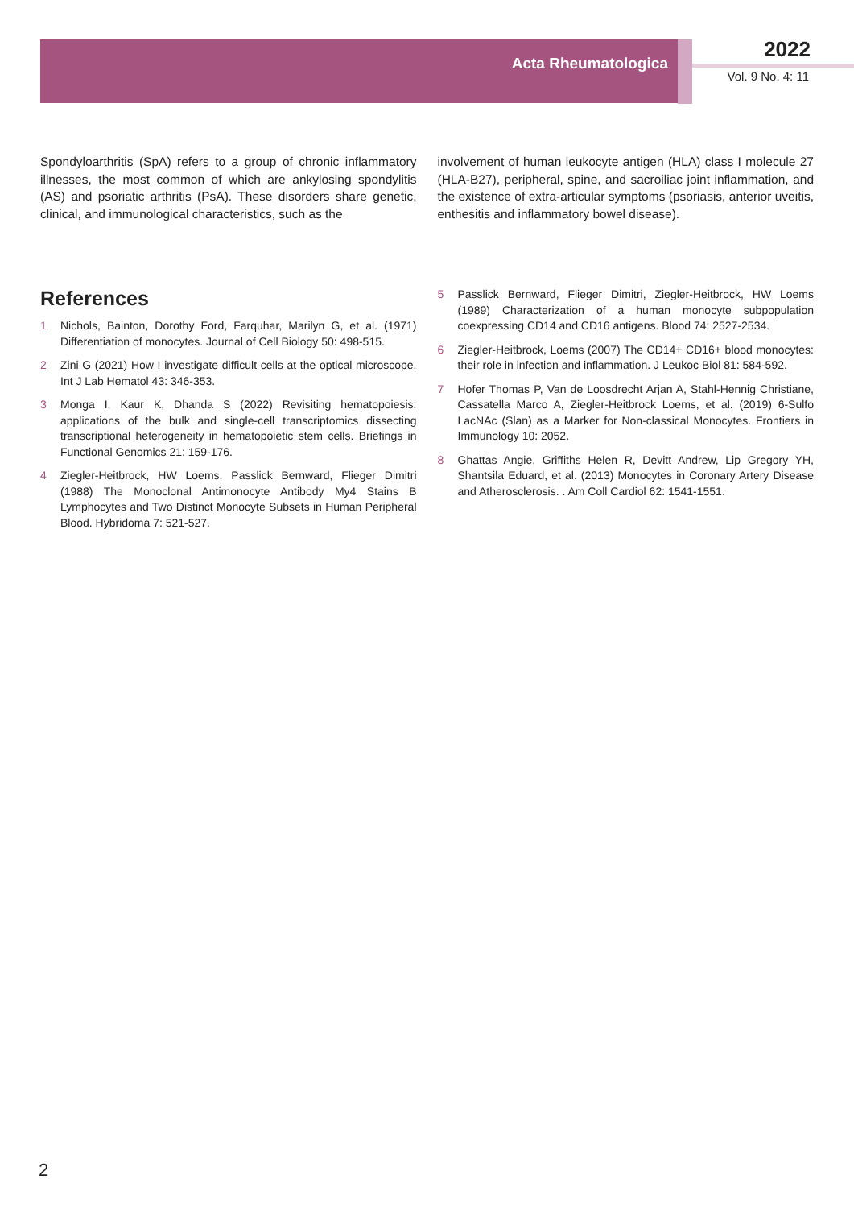Acta Rheumatologica
2022
Vol. 9 No. 4: 11
Spondyloarthritis (SpA) refers to a group of chronic inflammatory illnesses, the most common of which are ankylosing spondylitis (AS) and psoriatic arthritis (PsA). These disorders share genetic, clinical, and immunological characteristics, such as the
involvement of human leukocyte antigen (HLA) class I molecule 27 (HLA-B27), peripheral, spine, and sacroiliac joint inflammation, and the existence of extra-articular symptoms (psoriasis, anterior uveitis, enthesitis and inflammatory bowel disease).
References
1 Nichols, Bainton, Dorothy Ford, Farquhar, Marilyn G, et al. (1971) Differentiation of monocytes. Journal of Cell Biology 50: 498-515.
2 Zini G (2021) How I investigate difficult cells at the optical microscope. Int J Lab Hematol 43: 346-353.
3 Monga I, Kaur K, Dhanda S (2022) Revisiting hematopoiesis: applications of the bulk and single-cell transcriptomics dissecting transcriptional heterogeneity in hematopoietic stem cells. Briefings in Functional Genomics 21: 159-176.
4 Ziegler-Heitbrock, HW Loems, Passlick Bernward, Flieger Dimitri (1988) The Monoclonal Antimonocyte Antibody My4 Stains B Lymphocytes and Two Distinct Monocyte Subsets in Human Peripheral Blood. Hybridoma 7: 521-527.
5 Passlick Bernward, Flieger Dimitri, Ziegler-Heitbrock, HW Loems (1989) Characterization of a human monocyte subpopulation coexpressing CD14 and CD16 antigens. Blood 74: 2527-2534.
6 Ziegler-Heitbrock, Loems (2007) The CD14+ CD16+ blood monocytes: their role in infection and inflammation. J Leukoc Biol 81: 584-592.
7 Hofer Thomas P, Van de Loosdrecht Arjan A, Stahl-Hennig Christiane, Cassatella Marco A, Ziegler-Heitbrock Loems, et al. (2019) 6-Sulfo LacNAc (Slan) as a Marker for Non-classical Monocytes. Frontiers in Immunology 10: 2052.
8 Ghattas Angie, Griffiths Helen R, Devitt Andrew, Lip Gregory YH, Shantsila Eduard, et al. (2013) Monocytes in Coronary Artery Disease and Atherosclerosis. . Am Coll Cardiol 62: 1541-1551.
2